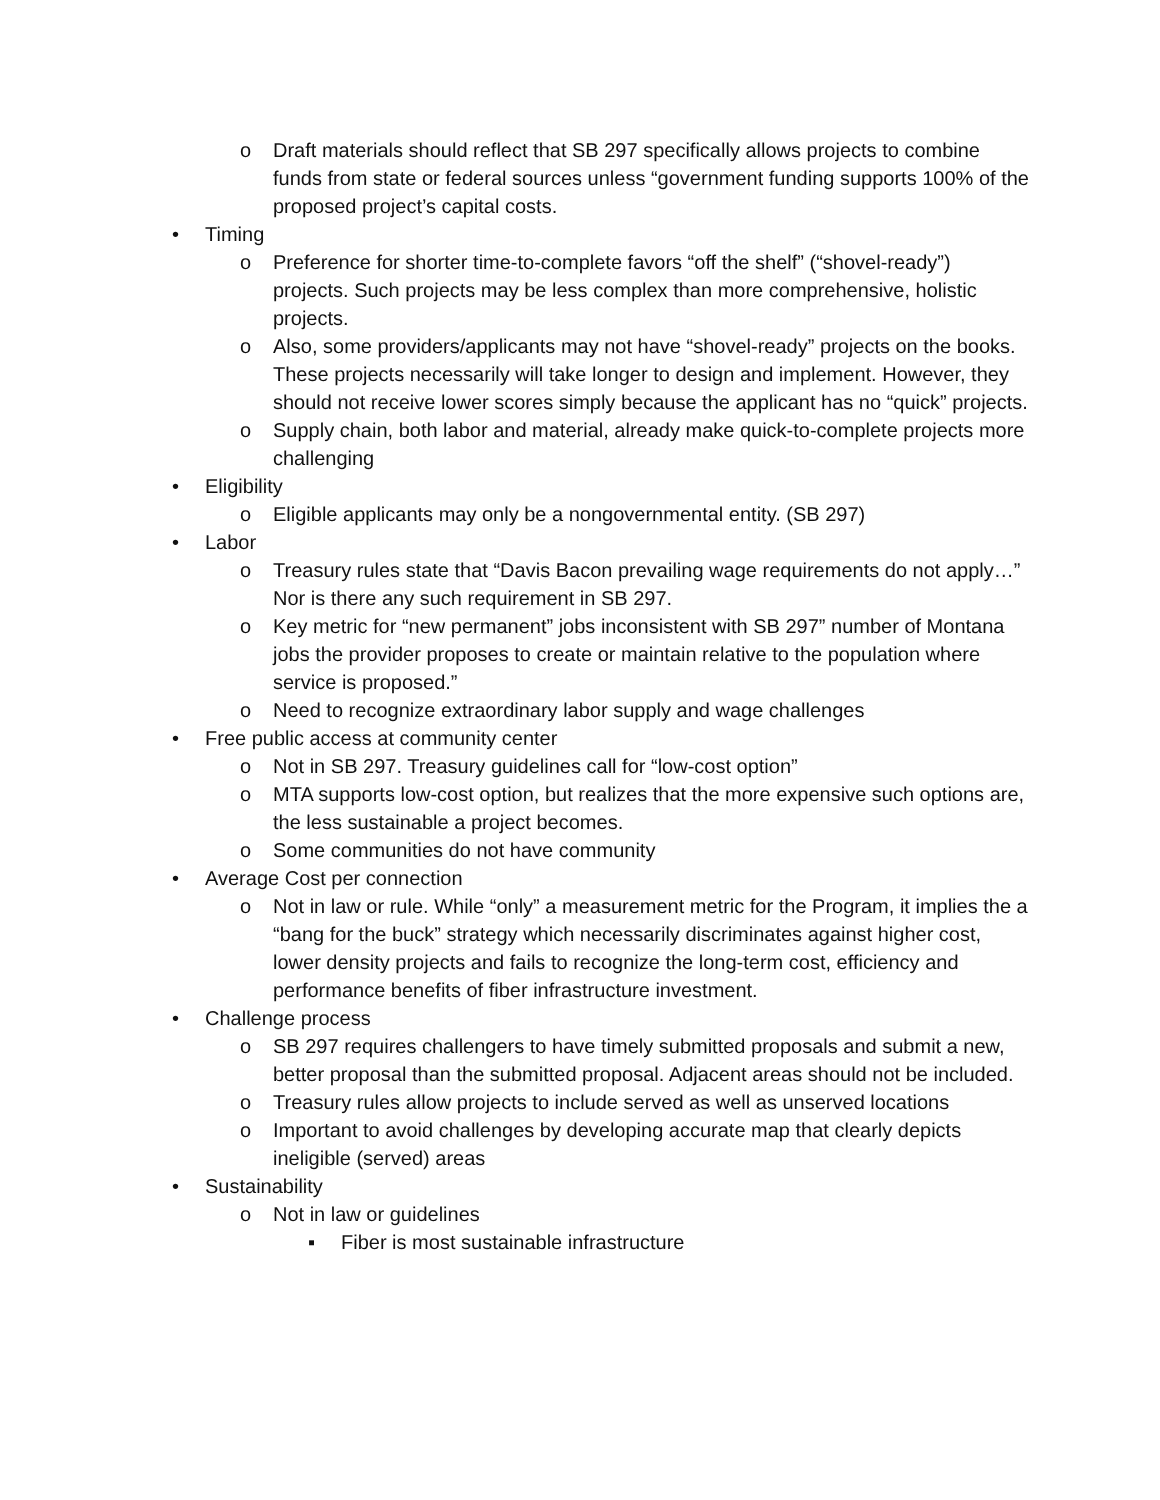o Draft materials should reflect that SB 297 specifically allows projects to combine funds from state or federal sources unless “government funding supports 100% of the proposed project’s capital costs.
• Timing
o Preference for shorter time-to-complete favors “off the shelf” (“shovel-ready”) projects. Such projects may be less complex than more comprehensive, holistic projects.
o Also, some providers/applicants may not have “shovel-ready” projects on the books. These projects necessarily will take longer to design and implement. However, they should not receive lower scores simply because the applicant has no “quick” projects.
o Supply chain, both labor and material, already make quick-to-complete projects more challenging
• Eligibility
o Eligible applicants may only be a nongovernmental entity. (SB 297)
• Labor
o Treasury rules state that “Davis Bacon prevailing wage requirements do not apply…” Nor is there any such requirement in SB 297.
o Key metric for “new permanent” jobs inconsistent with SB 297” number of Montana jobs the provider proposes to create or maintain relative to the population where service is proposed.”
o Need to recognize extraordinary labor supply and wage challenges
• Free public access at community center
o Not in SB 297. Treasury guidelines call for “low-cost option”
o MTA supports low-cost option, but realizes that the more expensive such options are, the less sustainable a project becomes.
o Some communities do not have community
• Average Cost per connection
o Not in law or rule. While “only” a measurement metric for the Program, it implies the a “bang for the buck” strategy which necessarily discriminates against higher cost, lower density projects and fails to recognize the long-term cost, efficiency and performance benefits of fiber infrastructure investment.
• Challenge process
o SB 297 requires challengers to have timely submitted proposals and submit a new, better proposal than the submitted proposal. Adjacent areas should not be included.
o Treasury rules allow projects to include served as well as unserved locations
o Important to avoid challenges by developing accurate map that clearly depicts ineligible (served) areas
• Sustainability
o Not in law or guidelines
▪ Fiber is most sustainable infrastructure